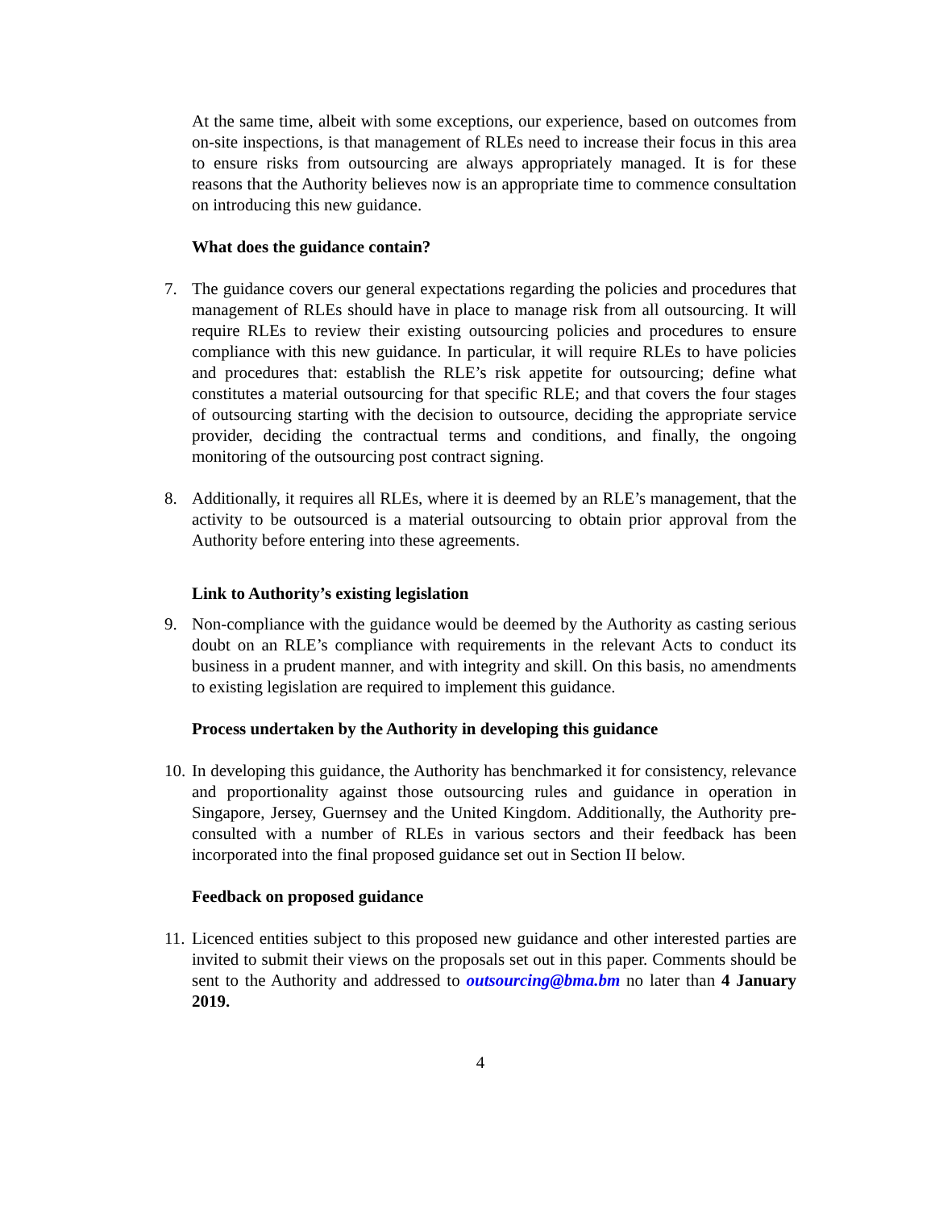At the same time, albeit with some exceptions, our experience, based on outcomes from on-site inspections, is that management of RLEs need to increase their focus in this area to ensure risks from outsourcing are always appropriately managed. It is for these reasons that the Authority believes now is an appropriate time to commence consultation on introducing this new guidance.
What does the guidance contain?
7. The guidance covers our general expectations regarding the policies and procedures that management of RLEs should have in place to manage risk from all outsourcing. It will require RLEs to review their existing outsourcing policies and procedures to ensure compliance with this new guidance. In particular, it will require RLEs to have policies and procedures that: establish the RLE’s risk appetite for outsourcing; define what constitutes a material outsourcing for that specific RLE; and that covers the four stages of outsourcing starting with the decision to outsource, deciding the appropriate service provider, deciding the contractual terms and conditions, and finally, the ongoing monitoring of the outsourcing post contract signing.
8. Additionally, it requires all RLEs, where it is deemed by an RLE’s management, that the activity to be outsourced is a material outsourcing to obtain prior approval from the Authority before entering into these agreements.
Link to Authority’s existing legislation
9. Non-compliance with the guidance would be deemed by the Authority as casting serious doubt on an RLE’s compliance with requirements in the relevant Acts to conduct its business in a prudent manner, and with integrity and skill. On this basis, no amendments to existing legislation are required to implement this guidance.
Process undertaken by the Authority in developing this guidance
10.
In developing this guidance, the Authority has benchmarked it for consistency, relevance and proportionality against those outsourcing rules and guidance in operation in Singapore, Jersey, Guernsey and the United Kingdom. Additionally, the Authority pre-consulted with a number of RLEs in various sectors and their feedback has been incorporated into the final proposed guidance set out in Section II below.
Feedback on proposed guidance
11.
Licenced entities subject to this proposed new guidance and other interested parties are invited to submit their views on the proposals set out in this paper. Comments should be sent to the Authority and addressed to outsourcing@bma.bm no later than 4 January 2019.
4